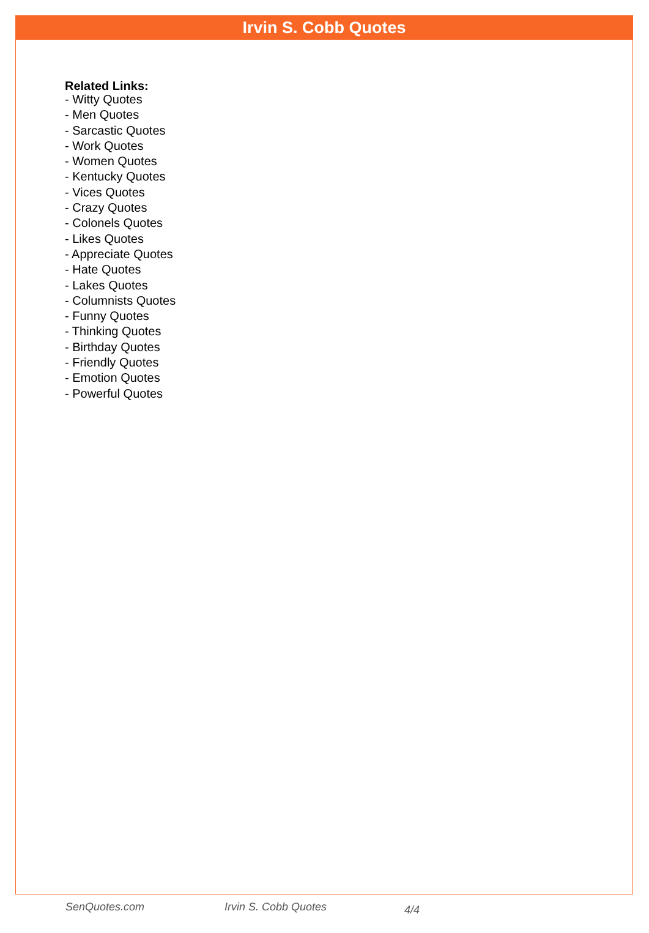Irvin S. Cobb Quotes
Related Links:
- Witty Quotes
- Men Quotes
- Sarcastic Quotes
- Work Quotes
- Women Quotes
- Kentucky Quotes
- Vices Quotes
- Crazy Quotes
- Colonels Quotes
- Likes Quotes
- Appreciate Quotes
- Hate Quotes
- Lakes Quotes
- Columnists Quotes
- Funny Quotes
- Thinking Quotes
- Birthday Quotes
- Friendly Quotes
- Emotion Quotes
- Powerful Quotes
SenQuotes.com Irvin S. Cobb Quotes 4/4